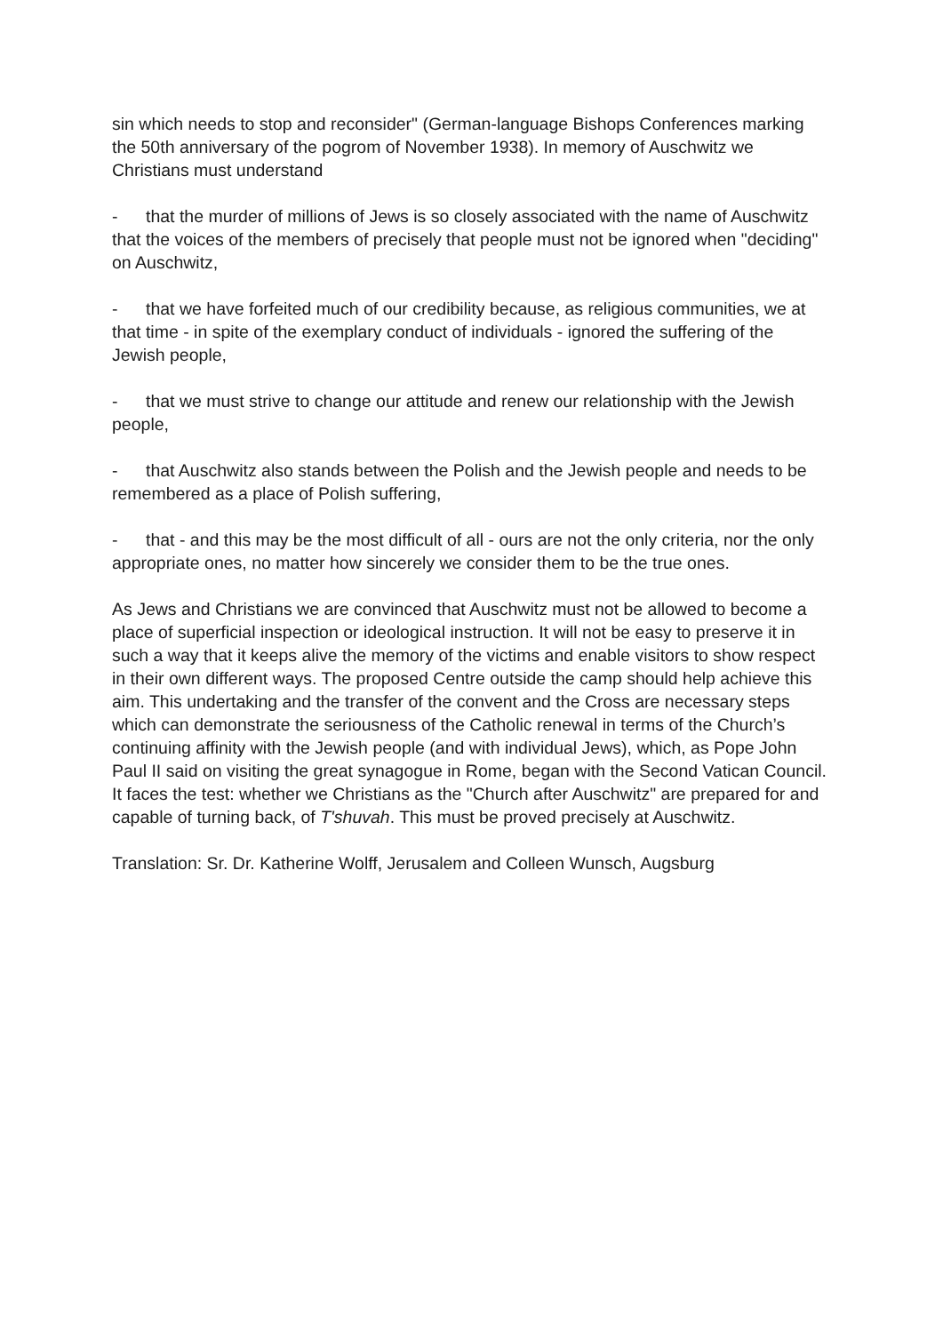sin which needs to stop and reconsider" (German-language Bishops Conferences marking the 50th anniversary of the pogrom of November 1938). In memory of Auschwitz we Christians must understand
- that the murder of millions of Jews is so closely associated with the name of Auschwitz that the voices of the members of precisely that people must not be ignored when "deciding" on Auschwitz,
- that we have forfeited much of our credibility because, as religious communities, we at that time - in spite of the exemplary conduct of individuals - ignored the suffering of the Jewish people,
- that we must strive to change our attitude and renew our relationship with the Jewish people,
- that Auschwitz also stands between the Polish and the Jewish people and needs to be remembered as a place of Polish suffering,
- that - and this may be the most difficult of all - ours are not the only criteria, nor the only appropriate ones, no matter how sincerely we consider them to be the true ones.
As Jews and Christians we are convinced that Auschwitz must not be allowed to become a place of superficial inspection or ideological instruction. It will not be easy to preserve it in such a way that it keeps alive the memory of the victims and enable visitors to show respect in their own different ways. The proposed Centre outside the camp should help achieve this aim. This undertaking and the transfer of the convent and the Cross are necessary steps which can demonstrate the seriousness of the Catholic renewal in terms of the Church’s continuing affinity with the Jewish people (and with individual Jews), which, as Pope John Paul II said on visiting the great synagogue in Rome, began with the Second Vatican Council. It faces the test: whether we Christians as the "Church after Auschwitz" are prepared for and capable of turning back, of T'shuvah. This must be proved precisely at Auschwitz.
Translation: Sr. Dr. Katherine Wolff, Jerusalem and Colleen Wunsch, Augsburg